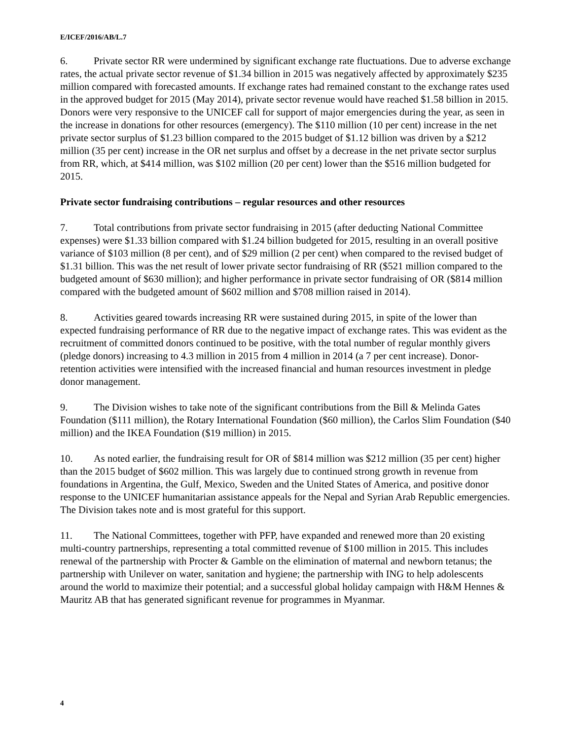E/ICEF/2016/AB/L.7
6. Private sector RR were undermined by significant exchange rate fluctuations. Due to adverse exchange rates, the actual private sector revenue of $1.34 billion in 2015 was negatively affected by approximately $235 million compared with forecasted amounts. If exchange rates had remained constant to the exchange rates used in the approved budget for 2015 (May 2014), private sector revenue would have reached $1.58 billion in 2015. Donors were very responsive to the UNICEF call for support of major emergencies during the year, as seen in the increase in donations for other resources (emergency). The $110 million (10 per cent) increase in the net private sector surplus of $1.23 billion compared to the 2015 budget of $1.12 billion was driven by a $212 million (35 per cent) increase in the OR net surplus and offset by a decrease in the net private sector surplus from RR, which, at $414 million, was $102 million (20 per cent) lower than the $516 million budgeted for 2015.
Private sector fundraising contributions – regular resources and other resources
7. Total contributions from private sector fundraising in 2015 (after deducting National Committee expenses) were $1.33 billion compared with $1.24 billion budgeted for 2015, resulting in an overall positive variance of $103 million (8 per cent), and of $29 million (2 per cent) when compared to the revised budget of $1.31 billion. This was the net result of lower private sector fundraising of RR ($521 million compared to the budgeted amount of $630 million); and higher performance in private sector fundraising of OR ($814 million compared with the budgeted amount of $602 million and $708 million raised in 2014).
8. Activities geared towards increasing RR were sustained during 2015, in spite of the lower than expected fundraising performance of RR due to the negative impact of exchange rates. This was evident as the recruitment of committed donors continued to be positive, with the total number of regular monthly givers (pledge donors) increasing to 4.3 million in 2015 from 4 million in 2014 (a 7 per cent increase). Donor-retention activities were intensified with the increased financial and human resources investment in pledge donor management.
9. The Division wishes to take note of the significant contributions from the Bill & Melinda Gates Foundation ($111 million), the Rotary International Foundation ($60 million), the Carlos Slim Foundation ($40 million) and the IKEA Foundation ($19 million) in 2015.
10. As noted earlier, the fundraising result for OR of $814 million was $212 million (35 per cent) higher than the 2015 budget of $602 million. This was largely due to continued strong growth in revenue from foundations in Argentina, the Gulf, Mexico, Sweden and the United States of America, and positive donor response to the UNICEF humanitarian assistance appeals for the Nepal and Syrian Arab Republic emergencies. The Division takes note and is most grateful for this support.
11. The National Committees, together with PFP, have expanded and renewed more than 20 existing multi-country partnerships, representing a total committed revenue of $100 million in 2015. This includes renewal of the partnership with Procter & Gamble on the elimination of maternal and newborn tetanus; the partnership with Unilever on water, sanitation and hygiene; the partnership with ING to help adolescents around the world to maximize their potential; and a successful global holiday campaign with H&M Hennes & Mauritz AB that has generated significant revenue for programmes in Myanmar.
4